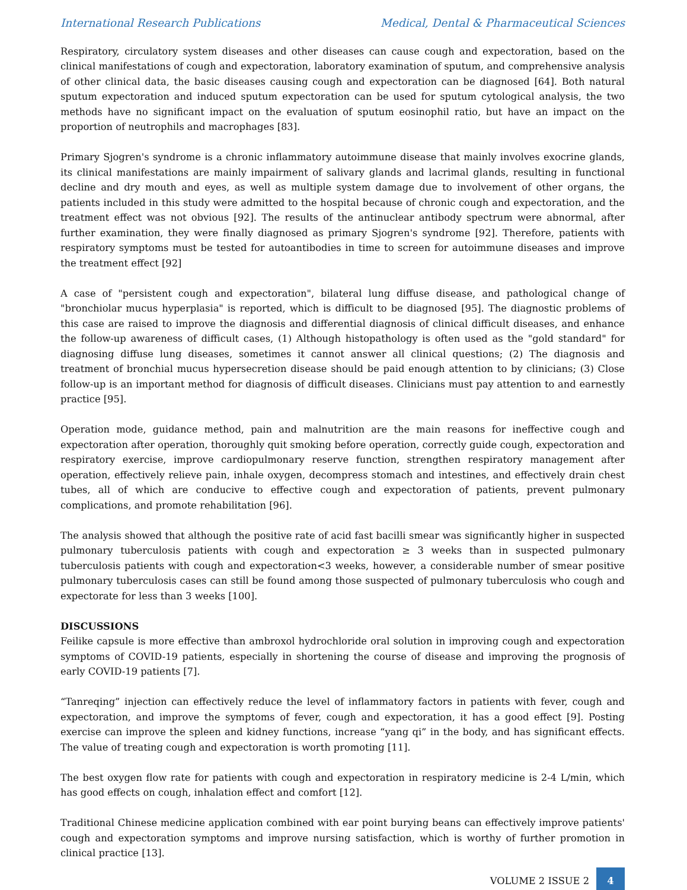International Research Publications Medical, Dental & Pharmaceutical Sciences
Respiratory, circulatory system diseases and other diseases can cause cough and expectoration, based on the clinical manifestations of cough and expectoration, laboratory examination of sputum, and comprehensive analysis of other clinical data, the basic diseases causing cough and expectoration can be diagnosed [64]. Both natural sputum expectoration and induced sputum expectoration can be used for sputum cytological analysis, the two methods have no significant impact on the evaluation of sputum eosinophil ratio, but have an impact on the proportion of neutrophils and macrophages [83].
Primary Sjogren's syndrome is a chronic inflammatory autoimmune disease that mainly involves exocrine glands, its clinical manifestations are mainly impairment of salivary glands and lacrimal glands, resulting in functional decline and dry mouth and eyes, as well as multiple system damage due to involvement of other organs, the patients included in this study were admitted to the hospital because of chronic cough and expectoration, and the treatment effect was not obvious [92]. The results of the antinuclear antibody spectrum were abnormal, after further examination, they were finally diagnosed as primary Sjogren's syndrome [92]. Therefore, patients with respiratory symptoms must be tested for autoantibodies in time to screen for autoimmune diseases and improve the treatment effect [92]
A case of "persistent cough and expectoration", bilateral lung diffuse disease, and pathological change of "bronchiolar mucus hyperplasia" is reported, which is difficult to be diagnosed [95]. The diagnostic problems of this case are raised to improve the diagnosis and differential diagnosis of clinical difficult diseases, and enhance the follow-up awareness of difficult cases, (1) Although histopathology is often used as the "gold standard" for diagnosing diffuse lung diseases, sometimes it cannot answer all clinical questions; (2) The diagnosis and treatment of bronchial mucus hypersecretion disease should be paid enough attention to by clinicians; (3) Close follow-up is an important method for diagnosis of difficult diseases. Clinicians must pay attention to and earnestly practice [95].
Operation mode, guidance method, pain and malnutrition are the main reasons for ineffective cough and expectoration after operation, thoroughly quit smoking before operation, correctly guide cough, expectoration and respiratory exercise, improve cardiopulmonary reserve function, strengthen respiratory management after operation, effectively relieve pain, inhale oxygen, decompress stomach and intestines, and effectively drain chest tubes, all of which are conducive to effective cough and expectoration of patients, prevent pulmonary complications, and promote rehabilitation [96].
The analysis showed that although the positive rate of acid fast bacilli smear was significantly higher in suspected pulmonary tuberculosis patients with cough and expectoration ≥ 3 weeks than in suspected pulmonary tuberculosis patients with cough and expectoration<3 weeks, however, a considerable number of smear positive pulmonary tuberculosis cases can still be found among those suspected of pulmonary tuberculosis who cough and expectorate for less than 3 weeks [100].
DISCUSSIONS
Feilike capsule is more effective than ambroxol hydrochloride oral solution in improving cough and expectoration symptoms of COVID-19 patients, especially in shortening the course of disease and improving the prognosis of early COVID-19 patients [7].
“Tanreqing” injection can effectively reduce the level of inflammatory factors in patients with fever, cough and expectoration, and improve the symptoms of fever, cough and expectoration, it has a good effect [9]. Posting exercise can improve the spleen and kidney functions, increase “yang qi” in the body, and has significant effects. The value of treating cough and expectoration is worth promoting [11].
The best oxygen flow rate for patients with cough and expectoration in respiratory medicine is 2-4 L/min, which has good effects on cough, inhalation effect and comfort [12].
Traditional Chinese medicine application combined with ear point burying beans can effectively improve patients' cough and expectoration symptoms and improve nursing satisfaction, which is worthy of further promotion in clinical practice [13].
VOLUME 2 ISSUE 2
4